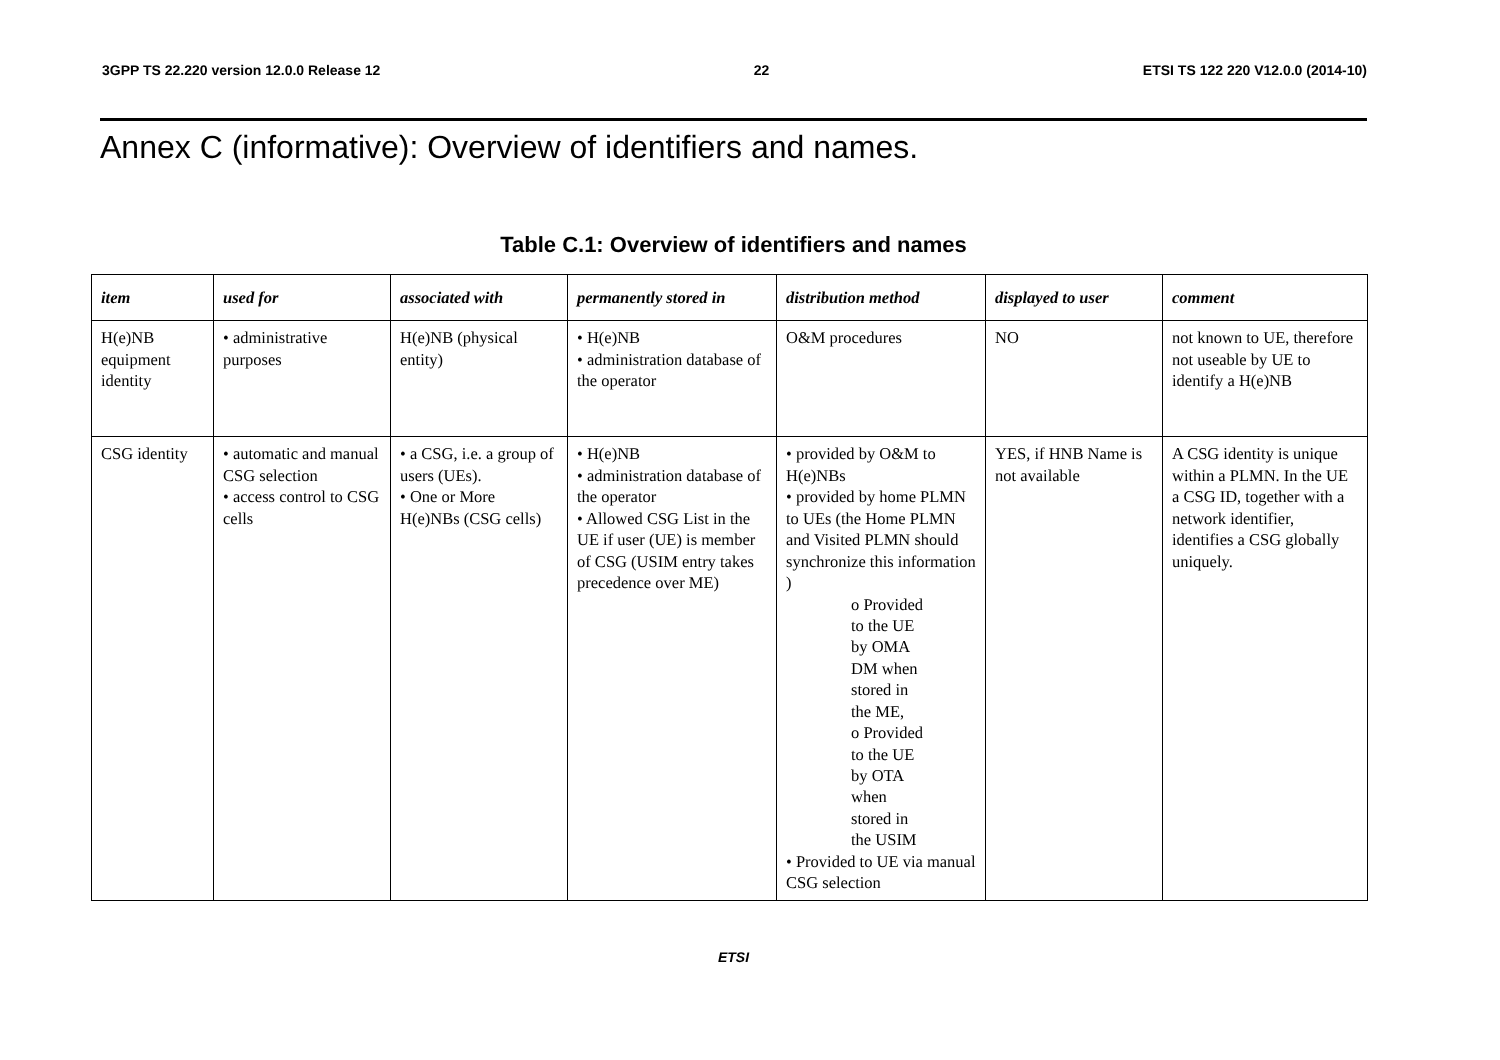3GPP TS 22.220 version 12.0.0 Release 12 22 ETSI TS 122 220 V12.0.0 (2014-10)
Annex C (informative): Overview of identifiers and names.
Table C.1: Overview of identifiers and names
| item | used for | associated with | permanently stored in | distribution method | displayed to user | comment |
| --- | --- | --- | --- | --- | --- | --- |
| H(e)NB equipment identity | • administrative purposes | H(e)NB (physical entity) | • H(e)NB • administration database of the operator | O&M procedures | NO | not known to UE, therefore not useable by UE to identify a H(e)NB |
| CSG identity | • automatic and manual CSG selection • access control to CSG cells | • a CSG, i.e. a group of users (UEs). • One or More H(e)NBs (CSG cells) | • H(e)NB • administration database of the operator • Allowed CSG List in the UE if user (UE) is member of CSG (USIM entry takes precedence over ME) | • provided by O&M to H(e)NBs • provided by home PLMN to UEs (the Home PLMN and Visited PLMN should synchronize this information ) o Provided to the UE by OMA DM when stored in the ME, o Provided to the UE by OTA when stored in the USIM • Provided to UE via manual CSG selection | YES, if HNB Name is not available | A CSG identity is unique within a PLMN. In the UE a CSG ID, together with a network identifier, identifies a CSG globally uniquely. |
ETSI